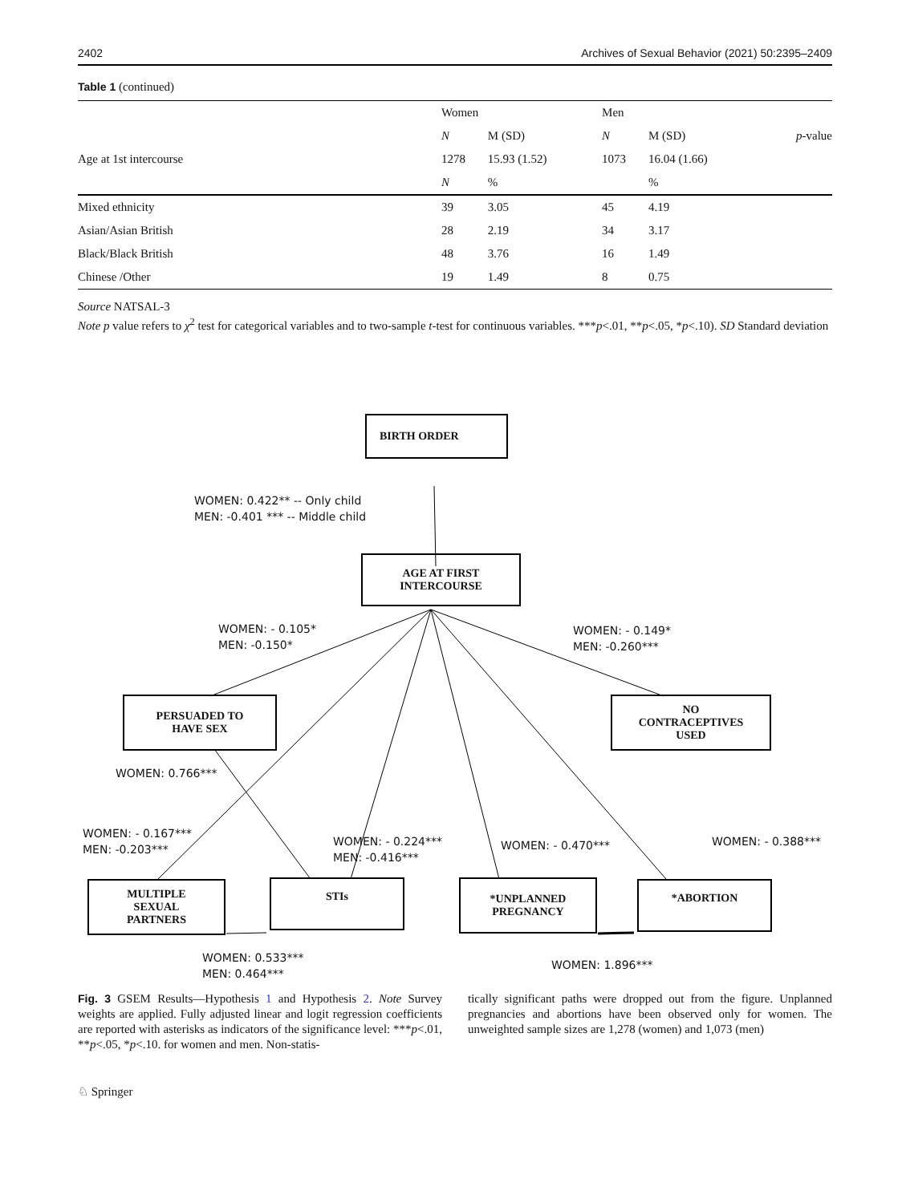2402 Archives of Sexual Behavior (2021) 50:2395–2409
Table 1 (continued)
| | Women | | Men | | |
| --- | --- | --- | --- | --- | --- |
| | N | M (SD) | N | M (SD) | p -value |
| Age at 1st intercourse | 1278 | 15.93 (1.52) | 1073 | 16.04 (1.66) | |
| | N | % | | % | |
| Mixed ethnicity | 39 | 3.05 | 45 | 4.19 | |
| Asian/Asian British | 28 | 2.19 | 34 | 3.17 | |
| Black/Black British | 48 | 3.76 | 16 | 1.49 | |
| Chinese /Other | 19 | 1.49 | 8 | 0.75 | |
Source NATSAL-3
Note p value refers to χ<sup>2</sup> test for categorical variables and to two-sample t-test for continuous variables. ***p<.01, **p<.05, *p<.10). SD Standard deviation
BIRTH ORDER
WOMEN: 0.422** -- Only child
MEN: -0.401 *** -- Middle child
AGE AT FIRST
INTERCOURSE
WOMEN: - 0.105*
MEN: -0.150*
WOMEN: - 0.149*
MEN: -0.260***
PERSUADED TO
HAVE SEX
NO
CONTRACEPTIVES
USED
WOMEN: 0.766***
WOMEN: - 0.167***
MEN: -0.203***
WOMEN: - 0.224***
MEN: -0.416***
WOMEN: - 0.470*** WOMEN: - 0.388***
MULTIPLE
SEXUAL
PARTNERS
STIs
*UNPLANNED
PREGNANCY
*ABORTION
WOMEN: 0.533***
MEN: 0.464***
WOMEN: 1.896***
Fig. 3 GSEM Results—Hypothesis 1 and Hypothesis 2. Note Survey weights are applied. Fully adjusted linear and logit regression coefficients are reported with asterisks as indicators of the significance level: ***p<.01, **p<.05, *p<.10. for women and men. Non-statis-
tically significant paths were dropped out from the figure. Unplanned pregnancies and abortions have been observed only for women. The unweighted sample sizes are 1,278 (women) and 1,073 (men)
♘ Springer